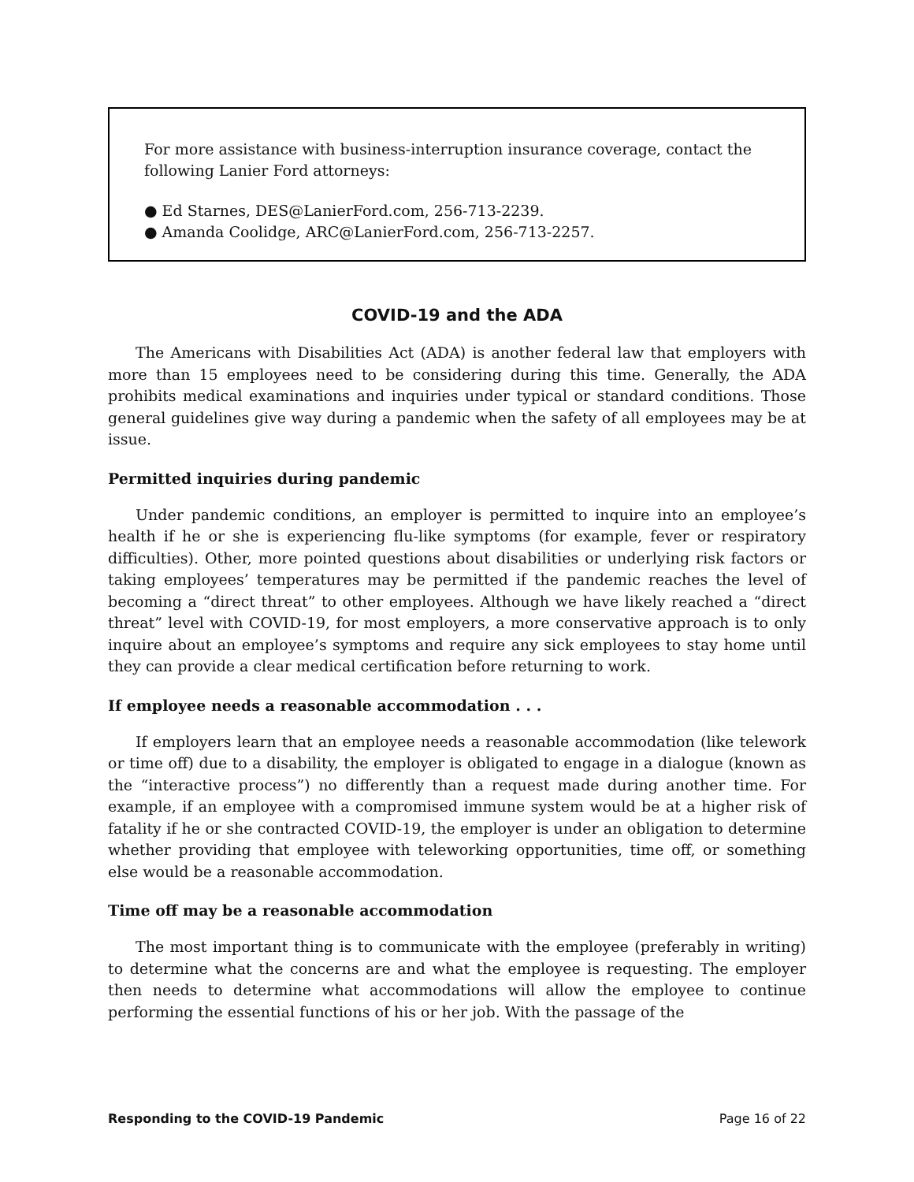For more assistance with business-interruption insurance coverage, contact the following Lanier Ford attorneys:
● Ed Starnes, DES@LanierFord.com, 256-713-2239.
● Amanda Coolidge, ARC@LanierFord.com, 256-713-2257.
COVID-19 and the ADA
The Americans with Disabilities Act (ADA) is another federal law that employers with more than 15 employees need to be considering during this time. Generally, the ADA prohibits medical examinations and inquiries under typical or standard conditions. Those general guidelines give way during a pandemic when the safety of all employees may be at issue.
Permitted inquiries during pandemic
Under pandemic conditions, an employer is permitted to inquire into an employee’s health if he or she is experiencing flu-like symptoms (for example, fever or respiratory difficulties). Other, more pointed questions about disabilities or underlying risk factors or taking employees’ temperatures may be permitted if the pandemic reaches the level of becoming a “direct threat” to other employees. Although we have likely reached a “direct threat” level with COVID-19, for most employers, a more conservative approach is to only inquire about an employee’s symptoms and require any sick employees to stay home until they can provide a clear medical certification before returning to work.
If employee needs a reasonable accommodation . . .
If employers learn that an employee needs a reasonable accommodation (like telework or time off) due to a disability, the employer is obligated to engage in a dialogue (known as the “interactive process”) no differently than a request made during another time. For example, if an employee with a compromised immune system would be at a higher risk of fatality if he or she contracted COVID-19, the employer is under an obligation to determine whether providing that employee with teleworking opportunities, time off, or something else would be a reasonable accommodation.
Time off may be a reasonable accommodation
The most important thing is to communicate with the employee (preferably in writing) to determine what the concerns are and what the employee is requesting. The employer then needs to determine what accommodations will allow the employee to continue performing the essential functions of his or her job. With the passage of the
Responding to the COVID-19 Pandemic Page 16 of 22